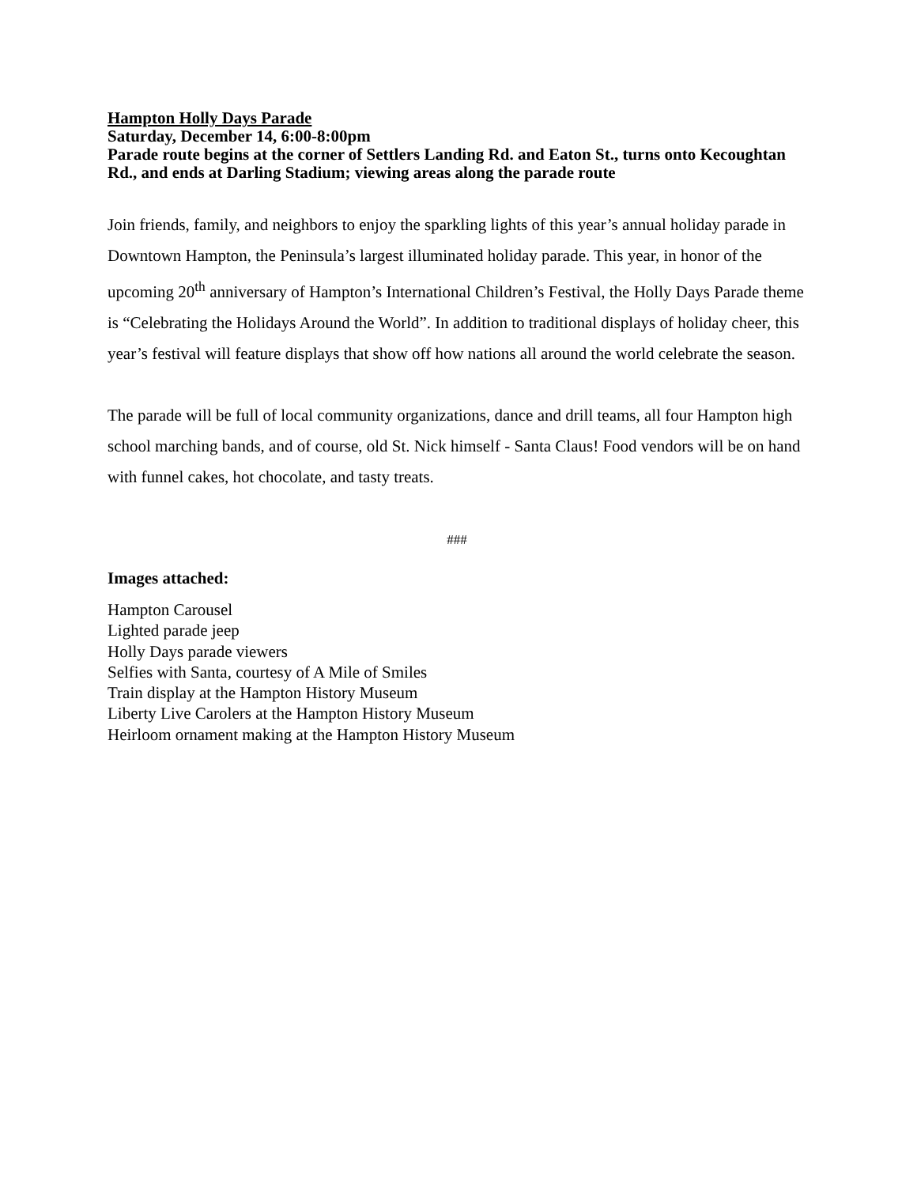Hampton Holly Days Parade
Saturday, December 14, 6:00-8:00pm
Parade route begins at the corner of Settlers Landing Rd. and Eaton St., turns onto Kecoughtan Rd., and ends at Darling Stadium; viewing areas along the parade route
Join friends, family, and neighbors to enjoy the sparkling lights of this year’s annual holiday parade in Downtown Hampton, the Peninsula’s largest illuminated holiday parade. This year, in honor of the upcoming 20<sup>th</sup> anniversary of Hampton’s International Children’s Festival, the Holly Days Parade theme is “Celebrating the Holidays Around the World”. In addition to traditional displays of holiday cheer, this year’s festival will feature displays that show off how nations all around the world celebrate the season.
The parade will be full of local community organizations, dance and drill teams, all four Hampton high school marching bands, and of course, old St. Nick himself - Santa Claus! Food vendors will be on hand with funnel cakes, hot chocolate, and tasty treats.
###
Images attached:
Hampton Carousel
Lighted parade jeep
Holly Days parade viewers
Selfies with Santa, courtesy of A Mile of Smiles
Train display at the Hampton History Museum
Liberty Live Carolers at the Hampton History Museum
Heirloom ornament making at the Hampton History Museum